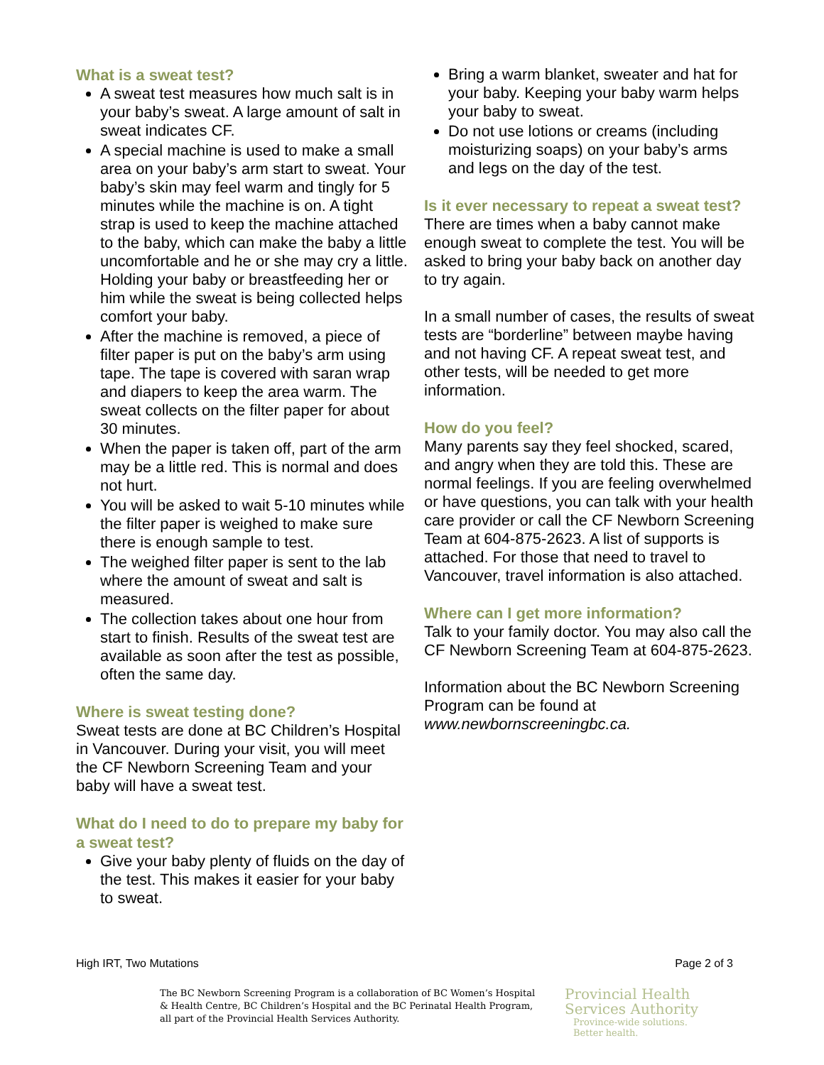What is a sweat test?
A sweat test measures how much salt is in your baby’s sweat. A large amount of salt in sweat indicates CF.
A special machine is used to make a small area on your baby’s arm start to sweat. Your baby’s skin may feel warm and tingly for 5 minutes while the machine is on. A tight strap is used to keep the machine attached to the baby, which can make the baby a little uncomfortable and he or she may cry a little. Holding your baby or breastfeeding her or him while the sweat is being collected helps comfort your baby.
After the machine is removed, a piece of filter paper is put on the baby’s arm using tape. The tape is covered with saran wrap and diapers to keep the area warm. The sweat collects on the filter paper for about 30 minutes.
When the paper is taken off, part of the arm may be a little red. This is normal and does not hurt.
You will be asked to wait 5-10 minutes while the filter paper is weighed to make sure there is enough sample to test.
The weighed filter paper is sent to the lab where the amount of sweat and salt is measured.
The collection takes about one hour from start to finish. Results of the sweat test are available as soon after the test as possible, often the same day.
Where is sweat testing done?
Sweat tests are done at BC Children’s Hospital in Vancouver. During your visit, you will meet the CF Newborn Screening Team and your baby will have a sweat test.
What do I need to do to prepare my baby for a sweat test?
Give your baby plenty of fluids on the day of the test. This makes it easier for your baby to sweat.
Bring a warm blanket, sweater and hat for your baby. Keeping your baby warm helps your baby to sweat.
Do not use lotions or creams (including moisturizing soaps) on your baby’s arms and legs on the day of the test.
Is it ever necessary to repeat a sweat test?
There are times when a baby cannot make enough sweat to complete the test. You will be asked to bring your baby back on another day to try again.
In a small number of cases, the results of sweat tests are “borderline” between maybe having and not having CF. A repeat sweat test, and other tests, will be needed to get more information.
How do you feel?
Many parents say they feel shocked, scared, and angry when they are told this. These are normal feelings. If you are feeling overwhelmed or have questions, you can talk with your health care provider or call the CF Newborn Screening Team at 604-875-2623. A list of supports is attached. For those that need to travel to Vancouver, travel information is also attached.
Where can I get more information?
Talk to your family doctor. You may also call the CF Newborn Screening Team at 604-875-2623.
Information about the BC Newborn Screening Program can be found at www.newbornscreeningbc.ca.
High IRT, Two Mutations Page 2 of 3
The BC Newborn Screening Program is a collaboration of BC Women’s Hospital & Health Centre, BC Children’s Hospital and the BC Perinatal Health Program, all part of the Provincial Health Services Authority.
Provincial Health
Services Authority
Province-wide solutions.
Better health.